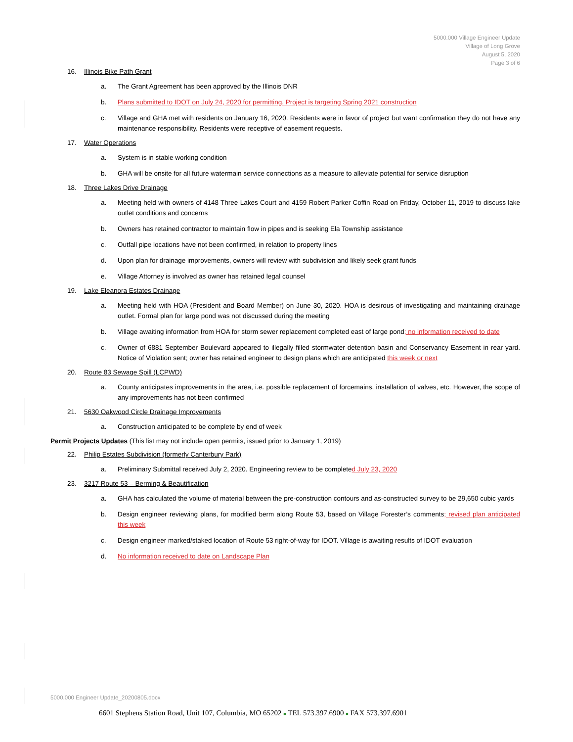5000.000 Village Engineer Update
Village of Long Grove
August 5, 2020
Page 3 of 6
16. Illinois Bike Path Grant
a. The Grant Agreement has been approved by the Illinois DNR
b. Plans submitted to IDOT on July 24, 2020 for permitting. Project is targeting Spring 2021 construction
c. Village and GHA met with residents on January 16, 2020. Residents were in favor of project but want confirmation they do not have any maintenance responsibility. Residents were receptive of easement requests.
17. Water Operations
a. System is in stable working condition
b. GHA will be onsite for all future watermain service connections as a measure to alleviate potential for service disruption
18. Three Lakes Drive Drainage
a. Meeting held with owners of 4148 Three Lakes Court and 4159 Robert Parker Coffin Road on Friday, October 11, 2019 to discuss lake outlet conditions and concerns
b. Owners has retained contractor to maintain flow in pipes and is seeking Ela Township assistance
c. Outfall pipe locations have not been confirmed, in relation to property lines
d. Upon plan for drainage improvements, owners will review with subdivision and likely seek grant funds
e. Village Attorney is involved as owner has retained legal counsel
19. Lake Eleanora Estates Drainage
a. Meeting held with HOA (President and Board Member) on June 30, 2020. HOA is desirous of investigating and maintaining drainage outlet. Formal plan for large pond was not discussed during the meeting
b. Village awaiting information from HOA for storm sewer replacement completed east of large pond; no information received to date
c. Owner of 6881 September Boulevard appeared to illegally filled stormwater detention basin and Conservancy Easement in rear yard. Notice of Violation sent; owner has retained engineer to design plans which are anticipated this week or next
20. Route 83 Sewage Spill (LCPWD)
a. County anticipates improvements in the area, i.e. possible replacement of forcemains, installation of valves, etc. However, the scope of any improvements has not been confirmed
21. 5630 Oakwood Circle Drainage Improvements
a. Construction anticipated to be complete by end of week
Permit Projects Updates (This list may not include open permits, issued prior to January 1, 2019)
22. Philip Estates Subdivision (formerly Canterbury Park)
a. Preliminary Submittal received July 2, 2020. Engineering review to be completed July 23, 2020
23. 3217 Route 53 – Berming & Beautification
a. GHA has calculated the volume of material between the pre-construction contours and as-constructed survey to be 29,650 cubic yards
b. Design engineer reviewing plans, for modified berm along Route 53, based on Village Forester’s comments; revised plan anticipated this week
c. Design engineer marked/staked location of Route 53 right-of-way for IDOT. Village is awaiting results of IDOT evaluation
d. No information received to date on Landscape Plan
5000.000 Engineer Update_20200805.docx
6601 Stephens Station Road, Unit 107, Columbia, MO 65202 ■ TEL 573.397.6900 ■ FAX 573.397.6901